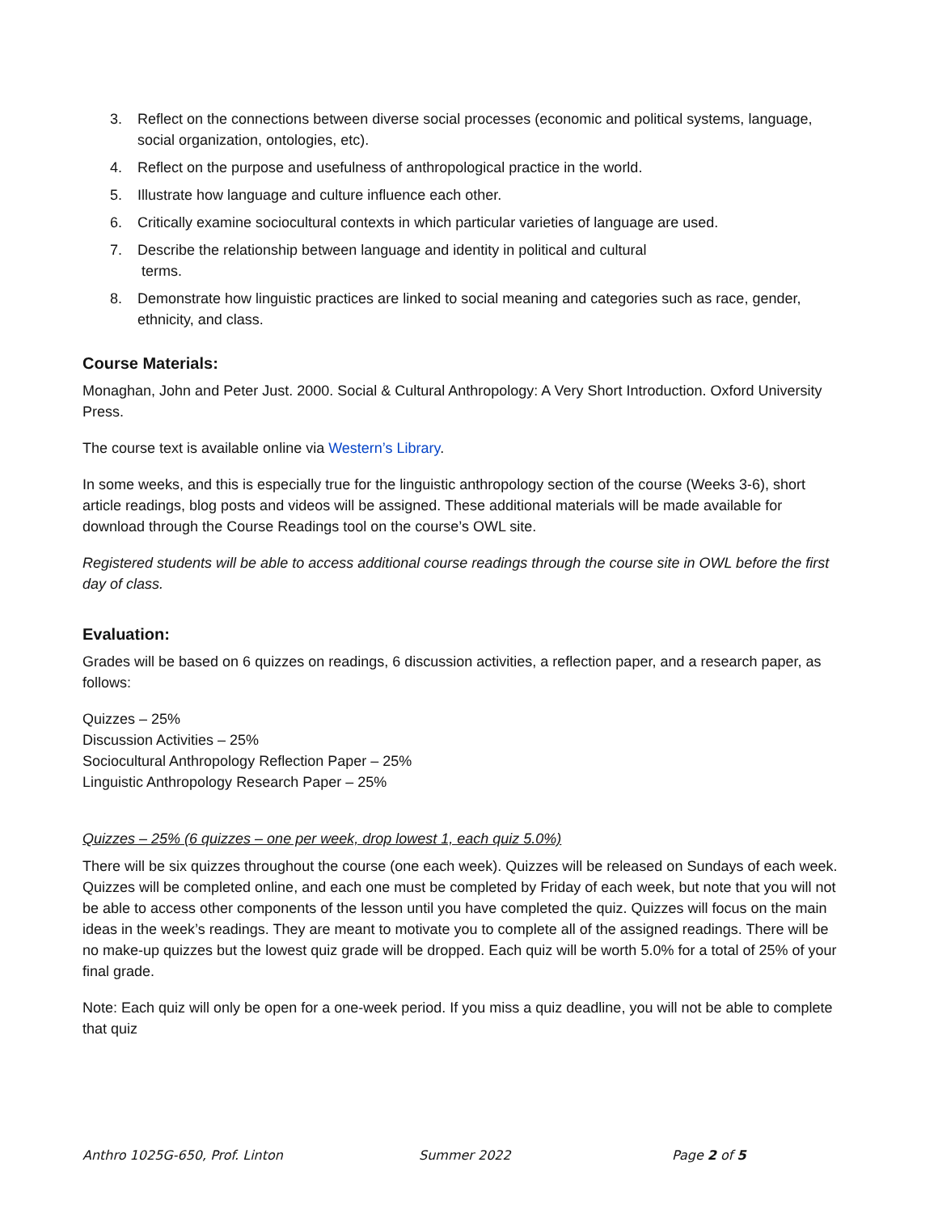3. Reflect on the connections between diverse social processes (economic and political systems, language, social organization, ontologies, etc).
4. Reflect on the purpose and usefulness of anthropological practice in the world.
5. Illustrate how language and culture influence each other.
6. Critically examine sociocultural contexts in which particular varieties of language are used.
7. Describe the relationship between language and identity in political and cultural
terms.
8. Demonstrate how linguistic practices are linked to social meaning and categories such as race, gender, ethnicity, and class.
Course Materials:
Monaghan, John and Peter Just. 2000. Social & Cultural Anthropology: A Very Short Introduction. Oxford University Press.
The course text is available online via Western’s Library.
In some weeks, and this is especially true for the linguistic anthropology section of the course (Weeks 3-6), short article readings, blog posts and videos will be assigned. These additional materials will be made available for download through the Course Readings tool on the course’s OWL site.
Registered students will be able to access additional course readings through the course site in OWL before the first day of class.
Evaluation:
Grades will be based on 6 quizzes on readings, 6 discussion activities, a reflection paper, and a research paper, as follows:
Quizzes – 25%
Discussion Activities – 25%
Sociocultural Anthropology Reflection Paper – 25%
Linguistic Anthropology Research Paper – 25%
Quizzes – 25% (6 quizzes – one per week, drop lowest 1, each quiz 5.0%)
There will be six quizzes throughout the course (one each week). Quizzes will be released on Sundays of each week. Quizzes will be completed online, and each one must be completed by Friday of each week, but note that you will not be able to access other components of the lesson until you have completed the quiz. Quizzes will focus on the main ideas in the week’s readings. They are meant to motivate you to complete all of the assigned readings. There will be no make-up quizzes but the lowest quiz grade will be dropped. Each quiz will be worth 5.0% for a total of 25% of your final grade.
Note: Each quiz will only be open for a one-week period. If you miss a quiz deadline, you will not be able to complete that quiz
Anthro 1025G-650, Prof. Linton Summer 2022 Page 2 of 5